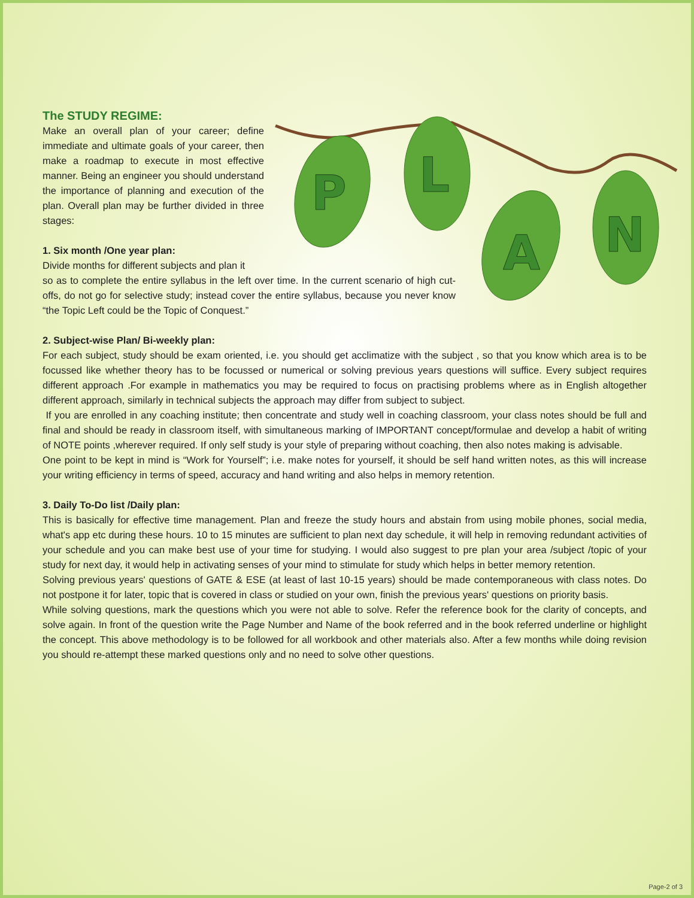P
L
A
N
The STUDY REGIME:
Make an overall plan of your career; define immediate and ultimate goals of your career, then make a roadmap to execute in most effective manner. Being an engineer you should understand the importance of planning and execution of the plan. Overall plan may be further divided in three stages:
1. Six month /One year plan:
Divide months for different subjects and plan it
so as to complete the entire syllabus in the left over time. In the current scenario of high cut-offs, do not go for selective study; instead cover the entire syllabus, because you never know “the Topic Left could be the Topic of Conquest.”
2. Subject-wise Plan/ Bi-weekly plan:
For each subject, study should be exam oriented, i.e. you should get acclimatize with the subject , so that you know which area is to be focussed like whether theory has to be focussed or numerical or solving previous years questions will suffice. Every subject requires different approach .For example in mathematics you may be required to focus on practising problems where as in English altogether different approach, similarly in technical subjects the approach may differ from subject to subject.
If you are enrolled in any coaching institute; then concentrate and study well in coaching classroom, your class notes should be full and final and should be ready in classroom itself, with simultaneous marking of IMPORTANT concept/formulae and develop a habit of writing of NOTE points ,wherever required. If only self study is your style of preparing without coaching, then also notes making is advisable.
One point to be kept in mind is “Work for Yourself”; i.e. make notes for yourself, it should be self hand written notes, as this will increase your writing efficiency in terms of speed, accuracy and hand writing and also helps in memory retention.
3. Daily To-Do list /Daily plan:
This is basically for effective time management. Plan and freeze the study hours and abstain from using mobile phones, social media, what's app etc during these hours. 10 to 15 minutes are sufficient to plan next day schedule, it will help in removing redundant activities of your schedule and you can make best use of your time for studying. I would also suggest to pre plan your area /subject /topic of your study for next day, it would help in activating senses of your mind to stimulate for study which helps in better memory retention.
Solving previous years' questions of GATE & ESE (at least of last 10-15 years) should be made contemporaneous with class notes. Do not postpone it for later, topic that is covered in class or studied on your own, finish the previous years' questions on priority basis.
While solving questions, mark the questions which you were not able to solve. Refer the reference book for the clarity of concepts, and solve again. In front of the question write the Page Number and Name of the book referred and in the book referred underline or highlight the concept. This above methodology is to be followed for all workbook and other materials also. After a few months while doing revision you should re-attempt these marked questions only and no need to solve other questions.
Page-2 of 3